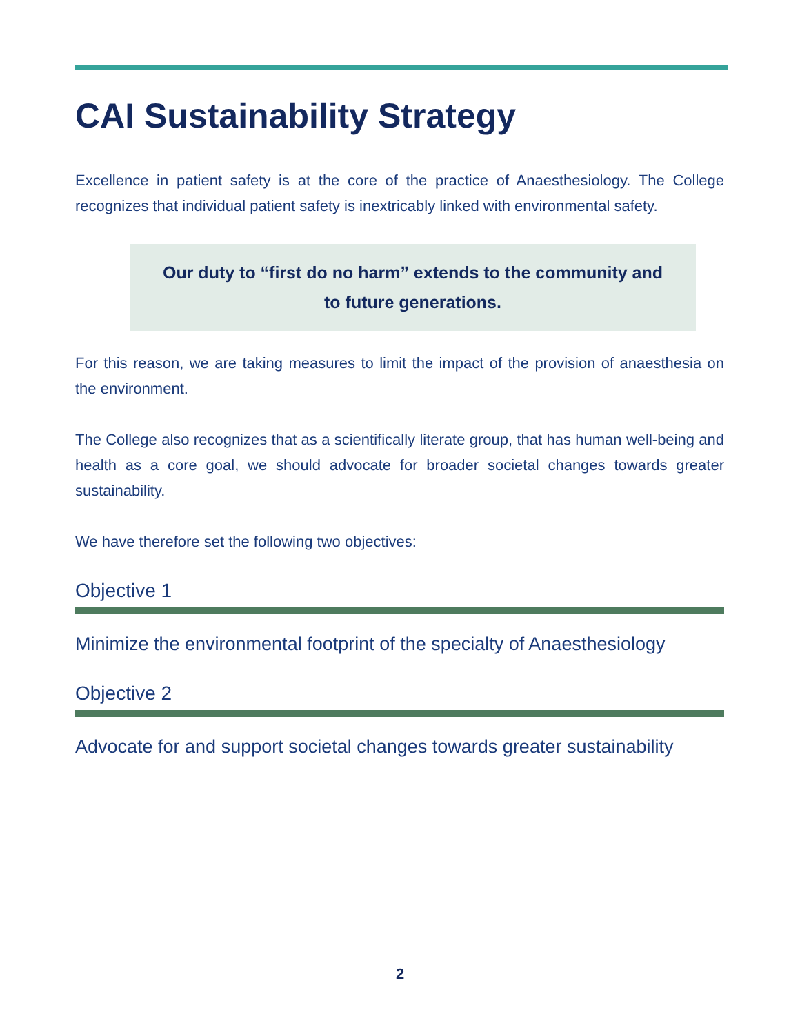CAI Sustainability Strategy
Excellence in patient safety is at the core of the practice of Anaesthesiology. The College recognizes that individual patient safety is inextricably linked with environmental safety.
Our duty to “first do no harm” extends to the community and to future generations.
For this reason, we are taking measures to limit the impact of the provision of anaesthesia on the environment.
The College also recognizes that as a scientifically literate group, that has human well-being and health as a core goal, we should advocate for broader societal changes towards greater sustainability.
We have therefore set the following two objectives:
Objective 1
Minimize the environmental footprint of the specialty of Anaesthesiology
Objective 2
Advocate for and support societal changes towards greater sustainability
2